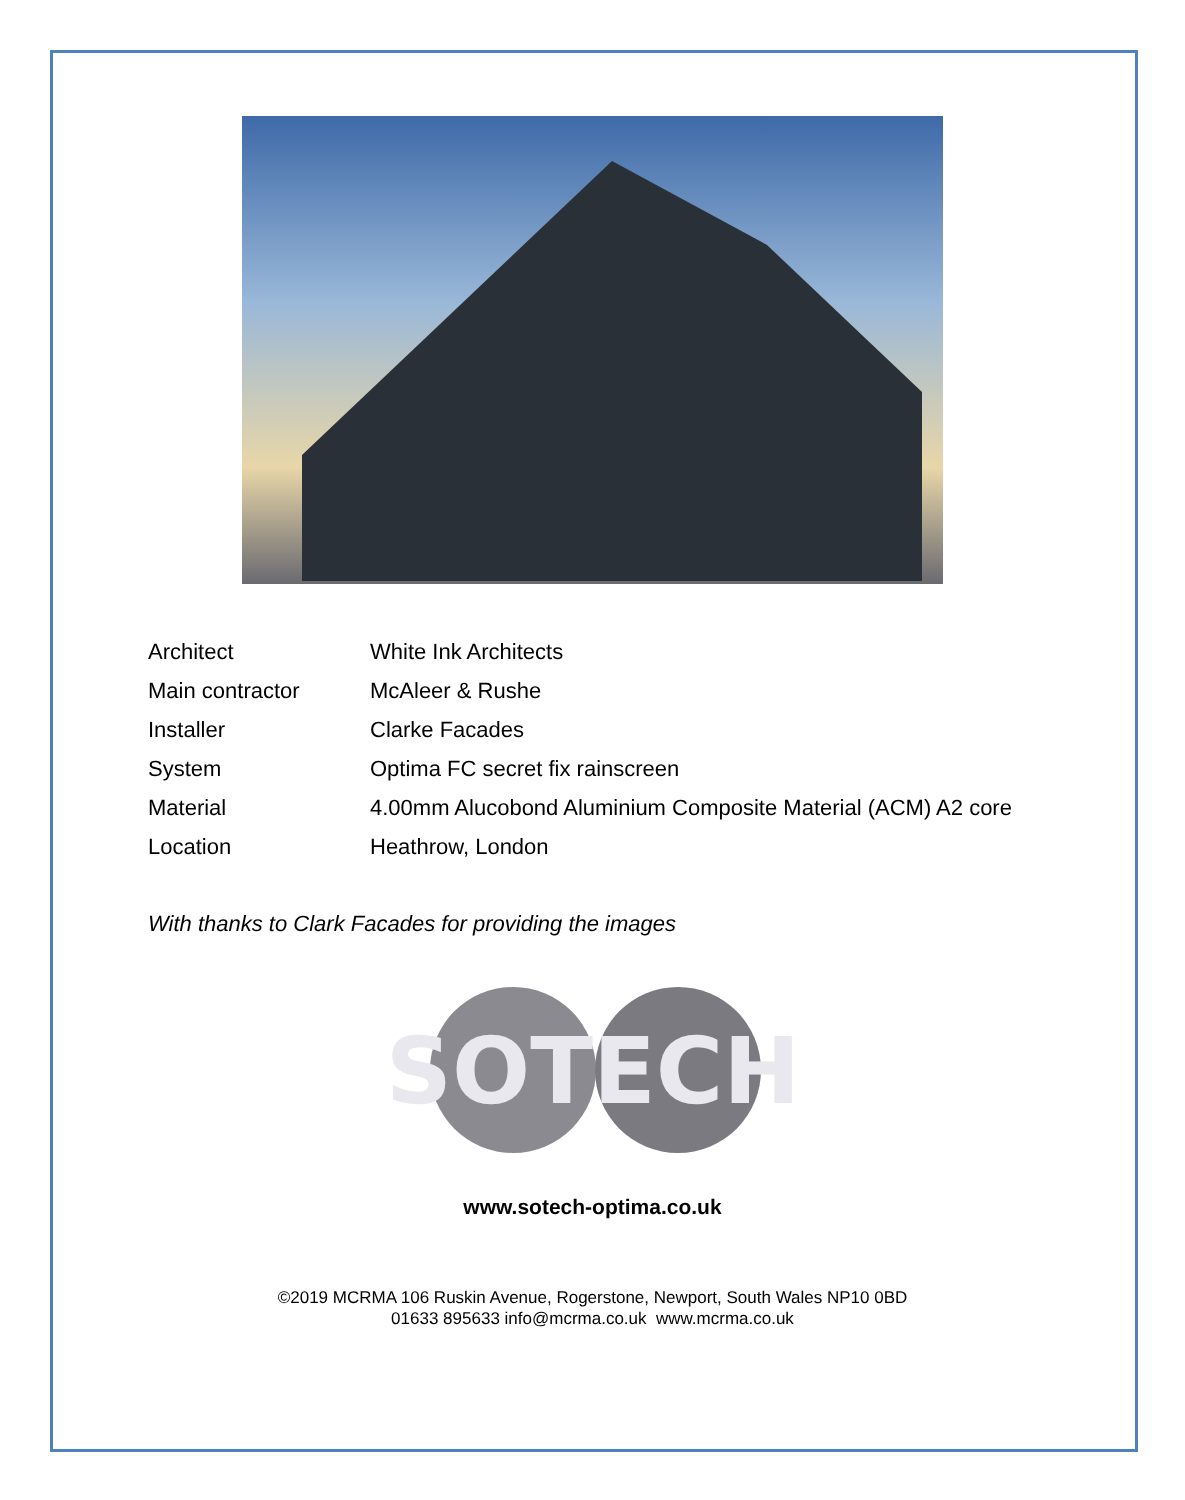| Architect | White Ink Architects |
| Main contractor | McAleer & Rushe |
| Installer | Clarke Facades |
| System | Optima FC secret fix rainscreen |
| Material | 4.00mm Alucobond Aluminium Composite Material (ACM) A2 core |
| Location | Heathrow, London |
With thanks to Clark Facades for providing the images
SOTECH
www.sotech-optima.co.uk
©2019 MCRMA 106 Ruskin Avenue, Rogerstone, Newport, South Wales NP10 0BD
01633 895633 info@mcrma.co.uk www.mcrma.co.uk